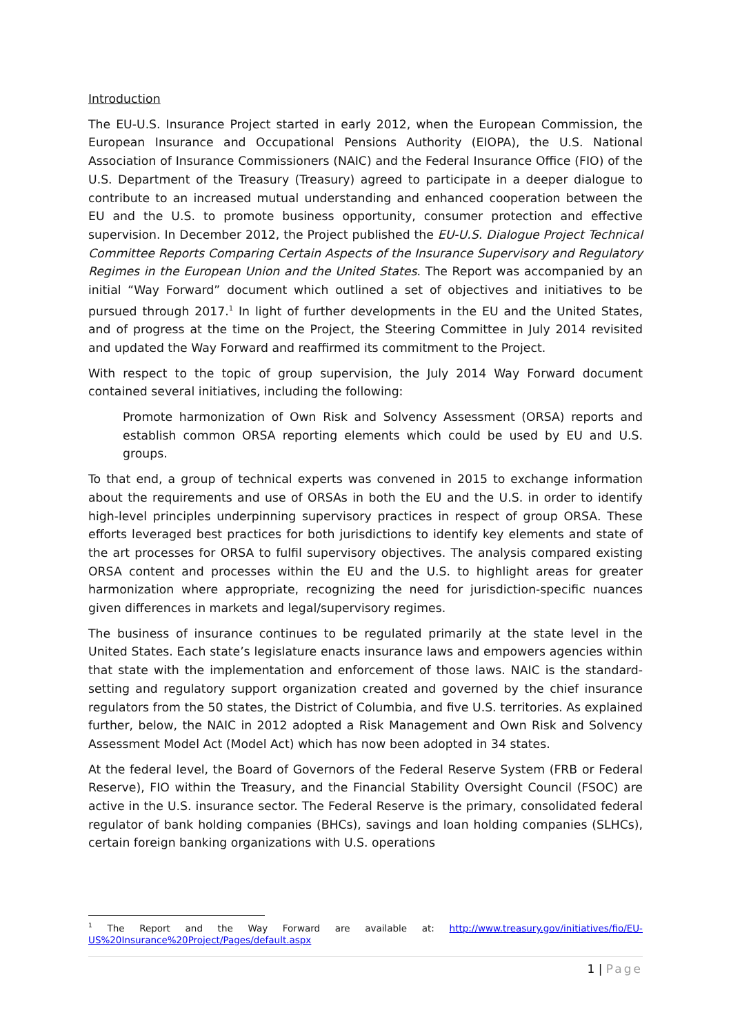Introduction
The EU-U.S. Insurance Project started in early 2012, when the European Commission, the European Insurance and Occupational Pensions Authority (EIOPA), the U.S. National Association of Insurance Commissioners (NAIC) and the Federal Insurance Office (FIO) of the U.S. Department of the Treasury (Treasury) agreed to participate in a deeper dialogue to contribute to an increased mutual understanding and enhanced cooperation between the EU and the U.S. to promote business opportunity, consumer protection and effective supervision. In December 2012, the Project published the EU-U.S. Dialogue Project Technical Committee Reports Comparing Certain Aspects of the Insurance Supervisory and Regulatory Regimes in the European Union and the United States. The Report was accompanied by an initial “Way Forward” document which outlined a set of objectives and initiatives to be pursued through 2017.<sup>1</sup> In light of further developments in the EU and the United States, and of progress at the time on the Project, the Steering Committee in July 2014 revisited and updated the Way Forward and reaffirmed its commitment to the Project.
With respect to the topic of group supervision, the July 2014 Way Forward document contained several initiatives, including the following:
Promote harmonization of Own Risk and Solvency Assessment (ORSA) reports and establish common ORSA reporting elements which could be used by EU and U.S. groups.
To that end, a group of technical experts was convened in 2015 to exchange information about the requirements and use of ORSAs in both the EU and the U.S. in order to identify high-level principles underpinning supervisory practices in respect of group ORSA. These efforts leveraged best practices for both jurisdictions to identify key elements and state of the art processes for ORSA to fulfil supervisory objectives. The analysis compared existing ORSA content and processes within the EU and the U.S. to highlight areas for greater harmonization where appropriate, recognizing the need for jurisdiction-specific nuances given differences in markets and legal/supervisory regimes.
The business of insurance continues to be regulated primarily at the state level in the United States. Each state’s legislature enacts insurance laws and empowers agencies within that state with the implementation and enforcement of those laws. NAIC is the standard-setting and regulatory support organization created and governed by the chief insurance regulators from the 50 states, the District of Columbia, and five U.S. territories. As explained further, below, the NAIC in 2012 adopted a Risk Management and Own Risk and Solvency Assessment Model Act (Model Act) which has now been adopted in 34 states.
At the federal level, the Board of Governors of the Federal Reserve System (FRB or Federal Reserve), FIO within the Treasury, and the Financial Stability Oversight Council (FSOC) are active in the U.S. insurance sector. The Federal Reserve is the primary, consolidated federal regulator of bank holding companies (BHCs), savings and loan holding companies (SLHCs), certain foreign banking organizations with U.S. operations
<sup>1</sup> The Report and the Way Forward are available at: http://www.treasury.gov/initiatives/fio/EU-US%20Insurance%20Project/Pages/default.aspx
1 | Page